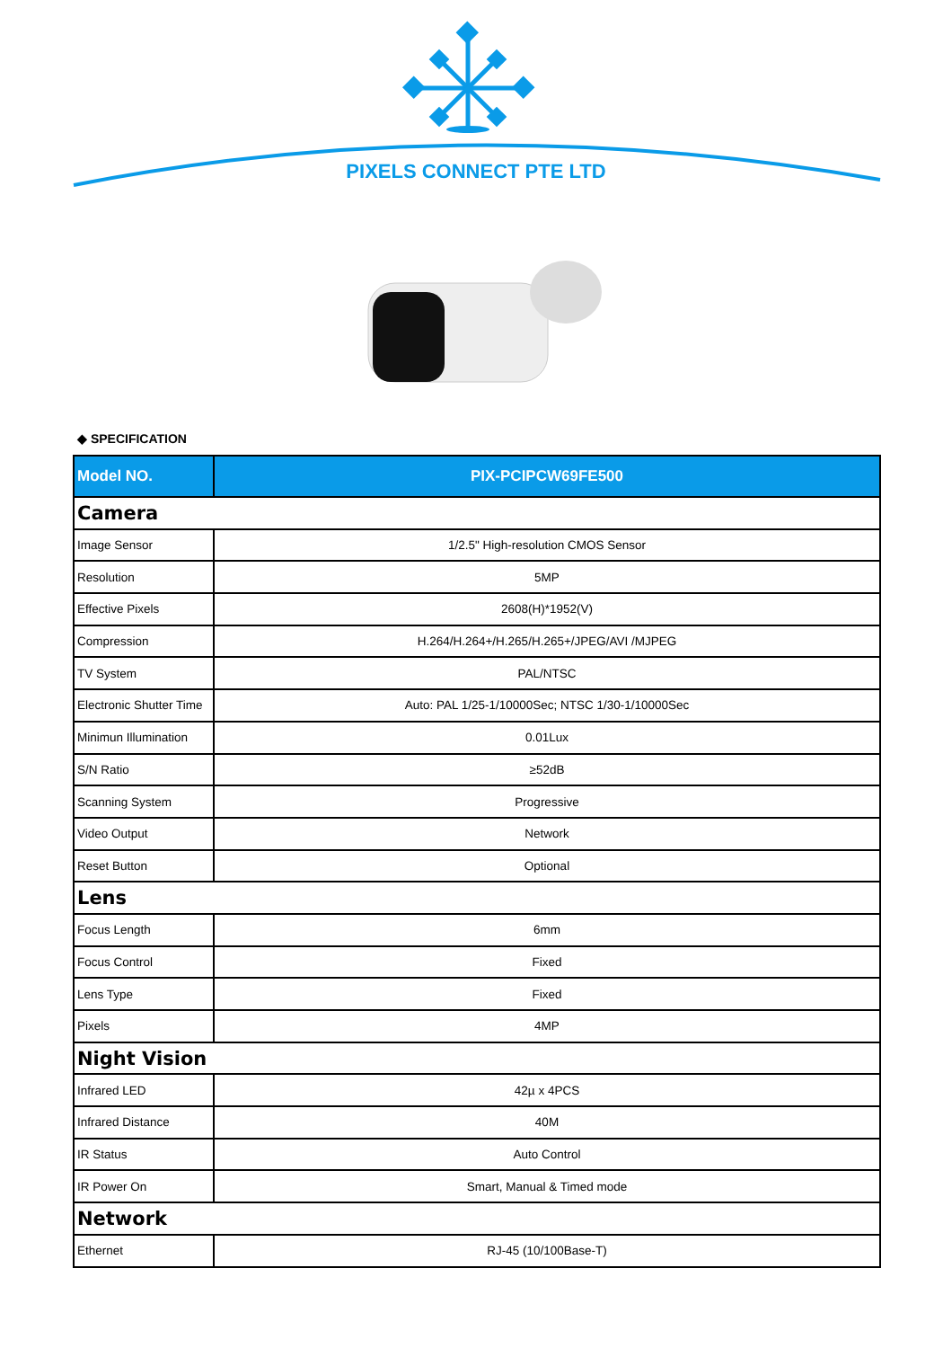PIXELS CONNECT PTE LTD
◆ SPECIFICATION
| Model NO. | PIX-PCIPCW69FE500 |
| --- | --- |
| Camera | |
| Image Sensor | 1/2.5" High-resolution CMOS Sensor |
| Resolution | 5MP |
| Effective Pixels | 2608(H)*1952(V) |
| Compression | H.264/H.264+/H.265/H.265+/JPEG/AVI /MJPEG |
| TV System | PAL/NTSC |
| Electronic Shutter Time | Auto: PAL 1/25-1/10000Sec; NTSC 1/30-1/10000Sec |
| Minimun Illumination | 0.01Lux |
| S/N Ratio | ≥52dB |
| Scanning System | Progressive |
| Video Output | Network |
| Reset Button | Optional |
| Lens | |
| Focus Length | 6mm |
| Focus Control | Fixed |
| Lens Type | Fixed |
| Pixels | 4MP |
| Night Vision | |
| Infrared LED | 42µ x 4PCS |
| Infrared Distance | 40M |
| IR Status | Auto Control |
| IR Power On | Smart, Manual & Timed mode |
| Network | |
| Ethernet | RJ-45 (10/100Base-T) |